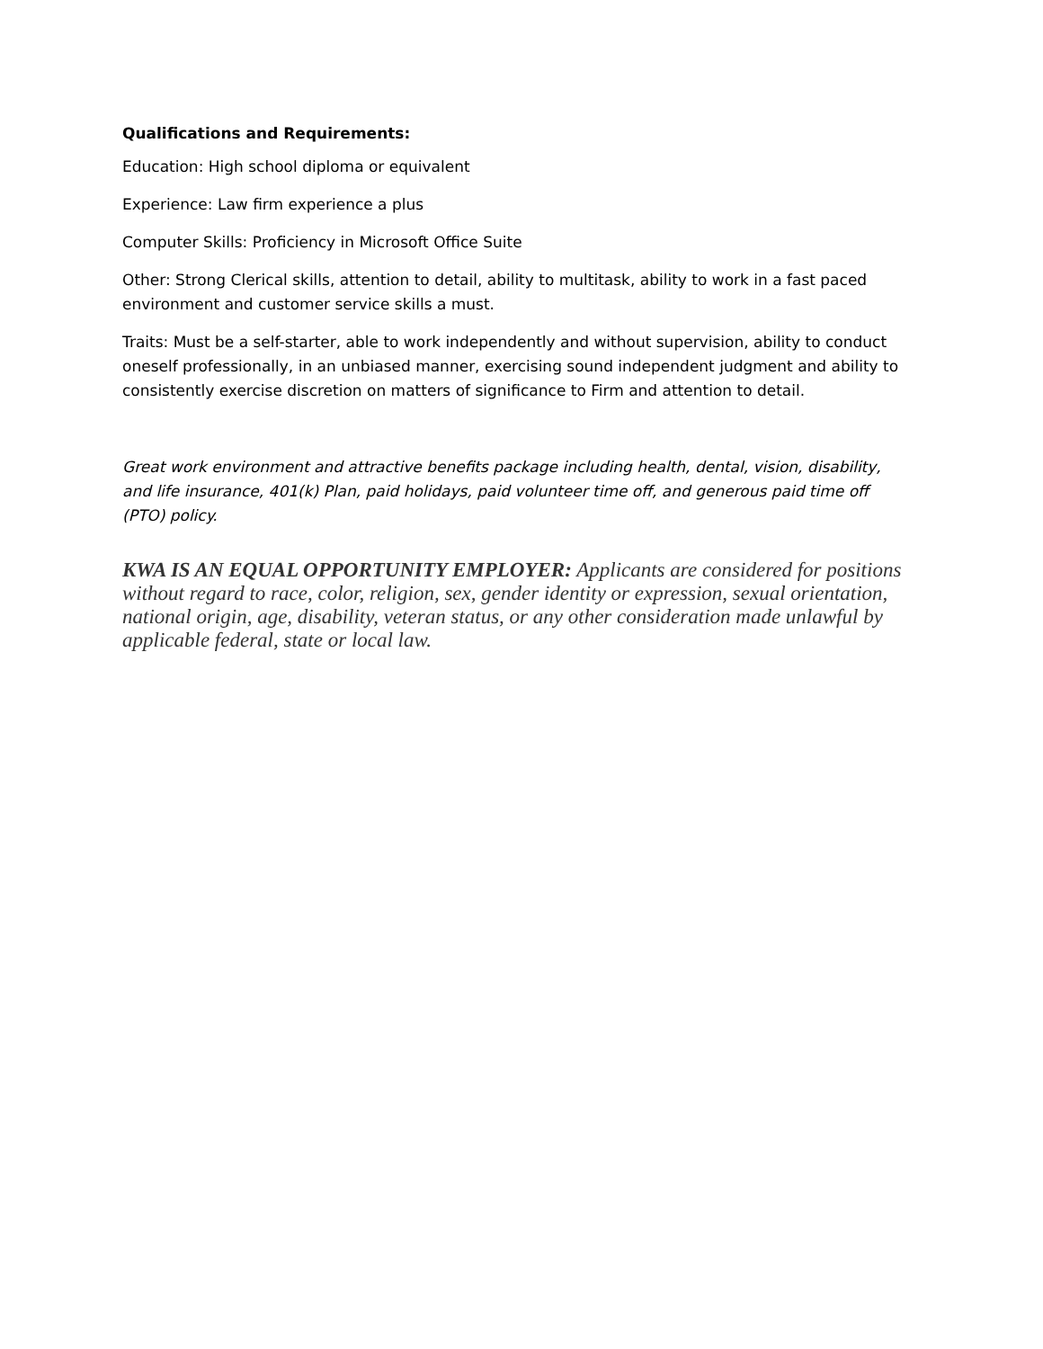Qualifications and Requirements:
Education: High school diploma or equivalent
Experience: Law firm experience a plus
Computer Skills: Proficiency in Microsoft Office Suite
Other: Strong Clerical skills, attention to detail, ability to multitask, ability to work in a fast paced environment and customer service skills a must.
Traits: Must be a self-starter, able to work independently and without supervision, ability to conduct oneself professionally, in an unbiased manner, exercising sound independent judgment and ability to consistently exercise discretion on matters of significance to Firm and attention to detail.
Great work environment and attractive benefits package including health, dental, vision, disability, and life insurance, 401(k) Plan, paid holidays, paid volunteer time off, and generous paid time off (PTO) policy.
KWA IS AN EQUAL OPPORTUNITY EMPLOYER: Applicants are considered for positions without regard to race, color, religion, sex, gender identity or expression, sexual orientation, national origin, age, disability, veteran status, or any other consideration made unlawful by applicable federal, state or local law.